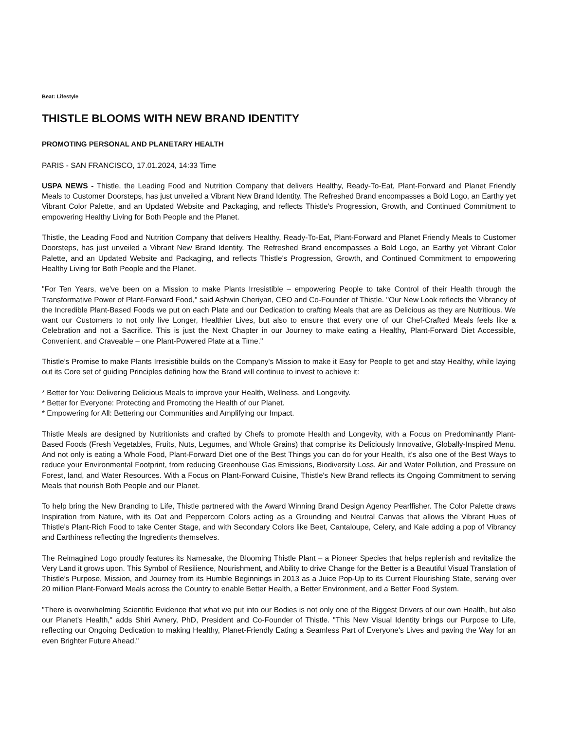Beat: Lifestyle
THISTLE BLOOMS WITH NEW BRAND IDENTITY
PROMOTING PERSONAL AND PLANETARY HEALTH
PARIS - SAN FRANCISCO, 17.01.2024, 14:33 Time
USPA NEWS - Thistle, the Leading Food and Nutrition Company that delivers Healthy, Ready-To-Eat, Plant-Forward and Planet Friendly Meals to Customer Doorsteps, has just unveiled a Vibrant New Brand Identity. The Refreshed Brand encompasses a Bold Logo, an Earthy yet Vibrant Color Palette, and an Updated Website and Packaging, and reflects Thistle's Progression, Growth, and Continued Commitment to empowering Healthy Living for Both People and the Planet.
Thistle, the Leading Food and Nutrition Company that delivers Healthy, Ready-To-Eat, Plant-Forward and Planet Friendly Meals to Customer Doorsteps, has just unveiled a Vibrant New Brand Identity. The Refreshed Brand encompasses a Bold Logo, an Earthy yet Vibrant Color Palette, and an Updated Website and Packaging, and reflects Thistle's Progression, Growth, and Continued Commitment to empowering Healthy Living for Both People and the Planet.
"For Ten Years, we've been on a Mission to make Plants Irresistible – empowering People to take Control of their Health through the Transformative Power of Plant-Forward Food," said Ashwin Cheriyan, CEO and Co-Founder of Thistle. "Our New Look reflects the Vibrancy of the Incredible Plant-Based Foods we put on each Plate and our Dedication to crafting Meals that are as Delicious as they are Nutritious. We want our Customers to not only live Longer, Healthier Lives, but also to ensure that every one of our Chef-Crafted Meals feels like a Celebration and not a Sacrifice. This is just the Next Chapter in our Journey to make eating a Healthy, Plant-Forward Diet Accessible, Convenient, and Craveable – one Plant-Powered Plate at a Time."
Thistle's Promise to make Plants Irresistible builds on the Company's Mission to make it Easy for People to get and stay Healthy, while laying out its Core set of guiding Principles defining how the Brand will continue to invest to achieve it:
* Better for You: Delivering Delicious Meals to improve your Health, Wellness, and Longevity.
* Better for Everyone: Protecting and Promoting the Health of our Planet.
* Empowering for All: Bettering our Communities and Amplifying our Impact.
Thistle Meals are designed by Nutritionists and crafted by Chefs to promote Health and Longevity, with a Focus on Predominantly Plant-Based Foods (Fresh Vegetables, Fruits, Nuts, Legumes, and Whole Grains) that comprise its Deliciously Innovative, Globally-Inspired Menu. And not only is eating a Whole Food, Plant-Forward Diet one of the Best Things you can do for your Health, it's also one of the Best Ways to reduce your Environmental Footprint, from reducing Greenhouse Gas Emissions, Biodiversity Loss, Air and Water Pollution, and Pressure on Forest, land, and Water Resources. With a Focus on Plant-Forward Cuisine, Thistle's New Brand reflects its Ongoing Commitment to serving Meals that nourish Both People and our Planet.
To help bring the New Branding to Life, Thistle partnered with the Award Winning Brand Design Agency Pearlfisher. The Color Palette draws Inspiration from Nature, with its Oat and Peppercorn Colors acting as a Grounding and Neutral Canvas that allows the Vibrant Hues of Thistle's Plant-Rich Food to take Center Stage, and with Secondary Colors like Beet, Cantaloupe, Celery, and Kale adding a pop of Vibrancy and Earthiness reflecting the Ingredients themselves.
The Reimagined Logo proudly features its Namesake, the Blooming Thistle Plant – a Pioneer Species that helps replenish and revitalize the Very Land it grows upon. This Symbol of Resilience, Nourishment, and Ability to drive Change for the Better is a Beautiful Visual Translation of Thistle's Purpose, Mission, and Journey from its Humble Beginnings in 2013 as a Juice Pop-Up to its Current Flourishing State, serving over 20 million Plant-Forward Meals across the Country to enable Better Health, a Better Environment, and a Better Food System.
"There is overwhelming Scientific Evidence that what we put into our Bodies is not only one of the Biggest Drivers of our own Health, but also our Planet's Health," adds Shiri Avnery, PhD, President and Co-Founder of Thistle. "This New Visual Identity brings our Purpose to Life, reflecting our Ongoing Dedication to making Healthy, Planet-Friendly Eating a Seamless Part of Everyone's Lives and paving the Way for an even Brighter Future Ahead."